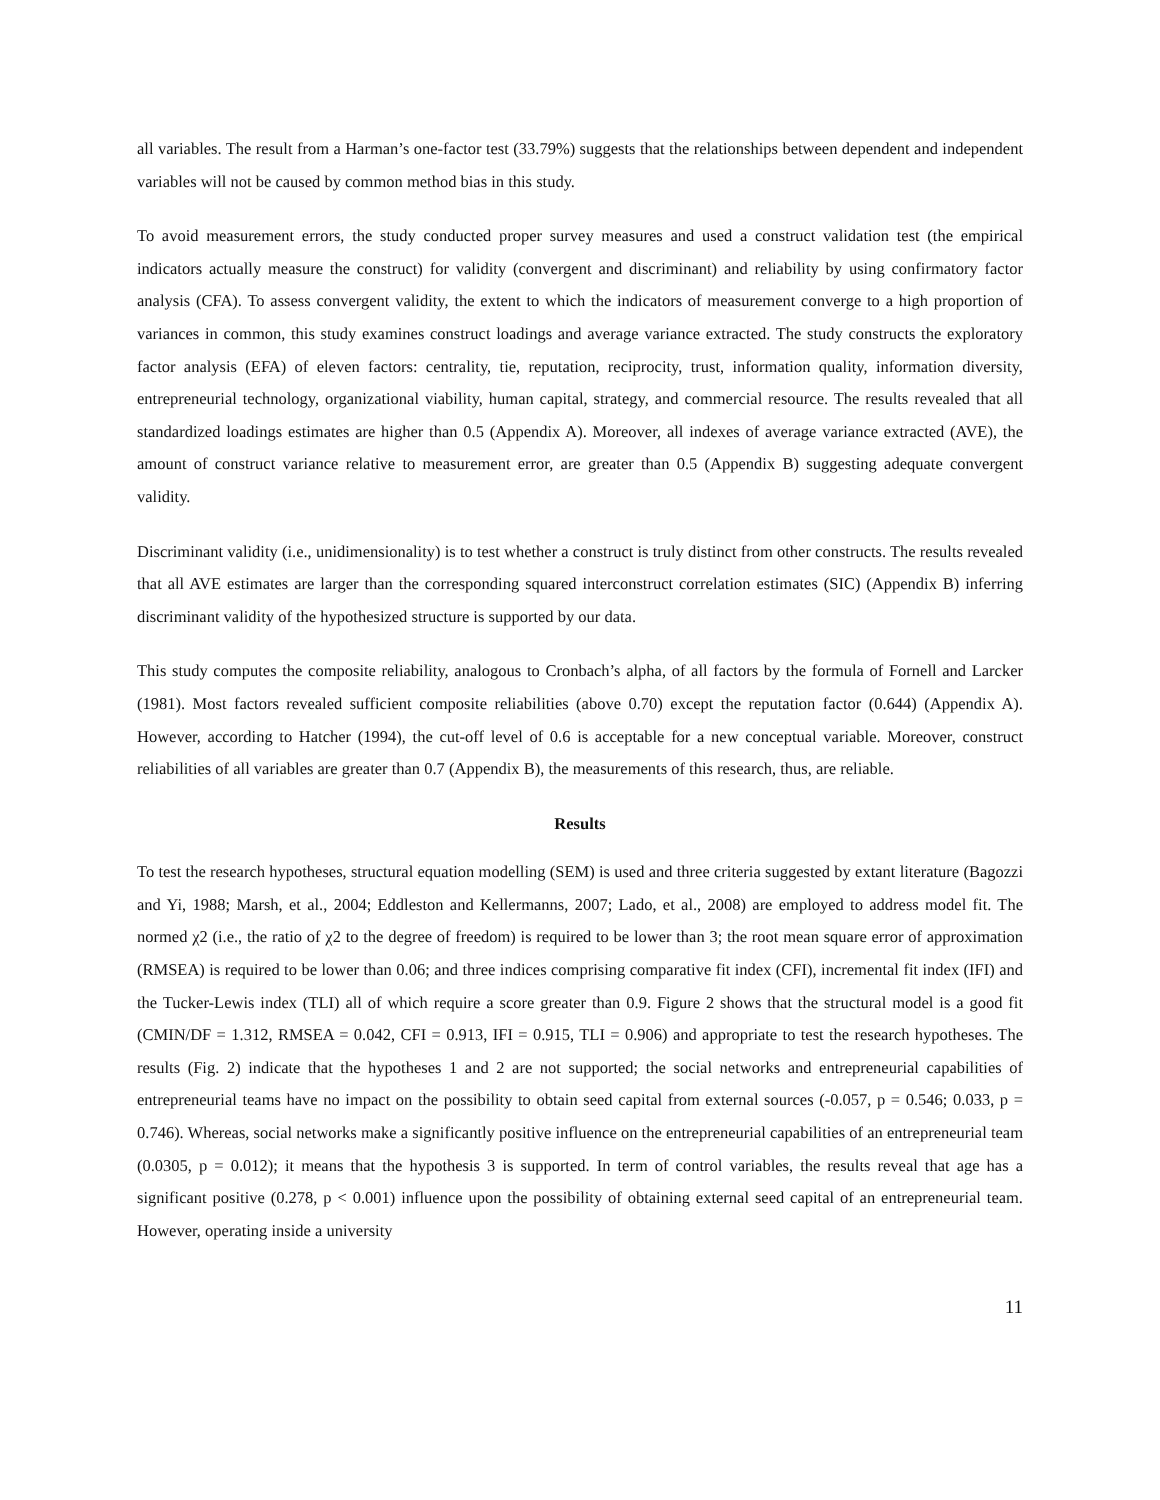all variables. The result from a Harman’s one-factor test (33.79%) suggests that the relationships between dependent and independent variables will not be caused by common method bias in this study.
To avoid measurement errors, the study conducted proper survey measures and used a construct validation test (the empirical indicators actually measure the construct) for validity (convergent and discriminant) and reliability by using confirmatory factor analysis (CFA). To assess convergent validity, the extent to which the indicators of measurement converge to a high proportion of variances in common, this study examines construct loadings and average variance extracted. The study constructs the exploratory factor analysis (EFA) of eleven factors: centrality, tie, reputation, reciprocity, trust, information quality, information diversity, entrepreneurial technology, organizational viability, human capital, strategy, and commercial resource. The results revealed that all standardized loadings estimates are higher than 0.5 (Appendix A). Moreover, all indexes of average variance extracted (AVE), the amount of construct variance relative to measurement error, are greater than 0.5 (Appendix B) suggesting adequate convergent validity.
Discriminant validity (i.e., unidimensionality) is to test whether a construct is truly distinct from other constructs. The results revealed that all AVE estimates are larger than the corresponding squared interconstruct correlation estimates (SIC) (Appendix B) inferring discriminant validity of the hypothesized structure is supported by our data.
This study computes the composite reliability, analogous to Cronbach’s alpha, of all factors by the formula of Fornell and Larcker (1981). Most factors revealed sufficient composite reliabilities (above 0.70) except the reputation factor (0.644) (Appendix A). However, according to Hatcher (1994), the cut-off level of 0.6 is acceptable for a new conceptual variable. Moreover, construct reliabilities of all variables are greater than 0.7 (Appendix B), the measurements of this research, thus, are reliable.
Results
To test the research hypotheses, structural equation modelling (SEM) is used and three criteria suggested by extant literature (Bagozzi and Yi, 1988; Marsh, et al., 2004; Eddleston and Kellermanns, 2007; Lado, et al., 2008) are employed to address model fit. The normed χ2 (i.e., the ratio of χ2 to the degree of freedom) is required to be lower than 3; the root mean square error of approximation (RMSEA) is required to be lower than 0.06; and three indices comprising comparative fit index (CFI), incremental fit index (IFI) and the Tucker-Lewis index (TLI) all of which require a score greater than 0.9. Figure 2 shows that the structural model is a good fit (CMIN/DF = 1.312, RMSEA = 0.042, CFI = 0.913, IFI = 0.915, TLI = 0.906) and appropriate to test the research hypotheses. The results (Fig. 2) indicate that the hypotheses 1 and 2 are not supported; the social networks and entrepreneurial capabilities of entrepreneurial teams have no impact on the possibility to obtain seed capital from external sources (-0.057, p = 0.546; 0.033, p = 0.746). Whereas, social networks make a significantly positive influence on the entrepreneurial capabilities of an entrepreneurial team (0.0305, p = 0.012); it means that the hypothesis 3 is supported. In term of control variables, the results reveal that age has a significant positive (0.278, p < 0.001) influence upon the possibility of obtaining external seed capital of an entrepreneurial team. However, operating inside a university
11